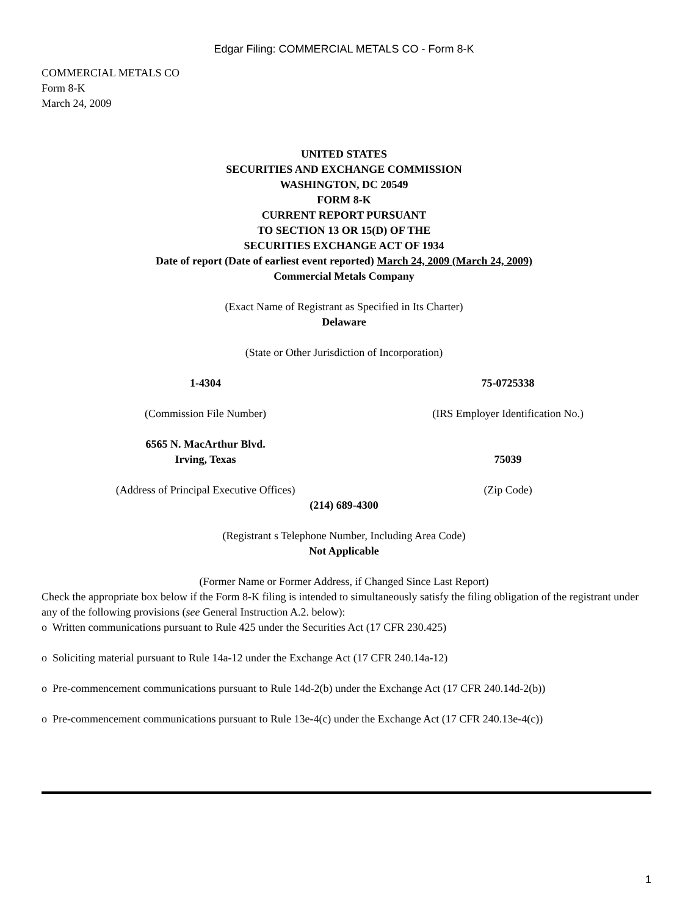Edgar Filing: COMMERCIAL METALS CO - Form 8-K
COMMERCIAL METALS CO
Form 8-K
March 24, 2009
UNITED STATES
SECURITIES AND EXCHANGE COMMISSION
WASHINGTON, DC 20549
FORM 8-K
CURRENT REPORT PURSUANT
TO SECTION 13 OR 15(D) OF THE
SECURITIES EXCHANGE ACT OF 1934
Date of report (Date of earliest event reported) March 24, 2009 (March 24, 2009)
Commercial Metals Company
(Exact Name of Registrant as Specified in Its Charter)
Delaware
(State or Other Jurisdiction of Incorporation)
| 1-4304 | 75-0725338 |
| (Commission File Number) | (IRS Employer Identification No.) |
| 6565 N. MacArthur Blvd. Irving, Texas | 75039 |
| (Address of Principal Executive Offices) | (Zip Code) |
(214) 689-4300
(Registrant s Telephone Number, Including Area Code)
Not Applicable
(Former Name or Former Address, if Changed Since Last Report)
Check the appropriate box below if the Form 8-K filing is intended to simultaneously satisfy the filing obligation of the registrant under any of the following provisions (see General Instruction A.2. below):
o Written communications pursuant to Rule 425 under the Securities Act (17 CFR 230.425)
o Soliciting material pursuant to Rule 14a-12 under the Exchange Act (17 CFR 240.14a-12)
o Pre-commencement communications pursuant to Rule 14d-2(b) under the Exchange Act (17 CFR 240.14d-2(b))
o Pre-commencement communications pursuant to Rule 13e-4(c) under the Exchange Act (17 CFR 240.13e-4(c))
1